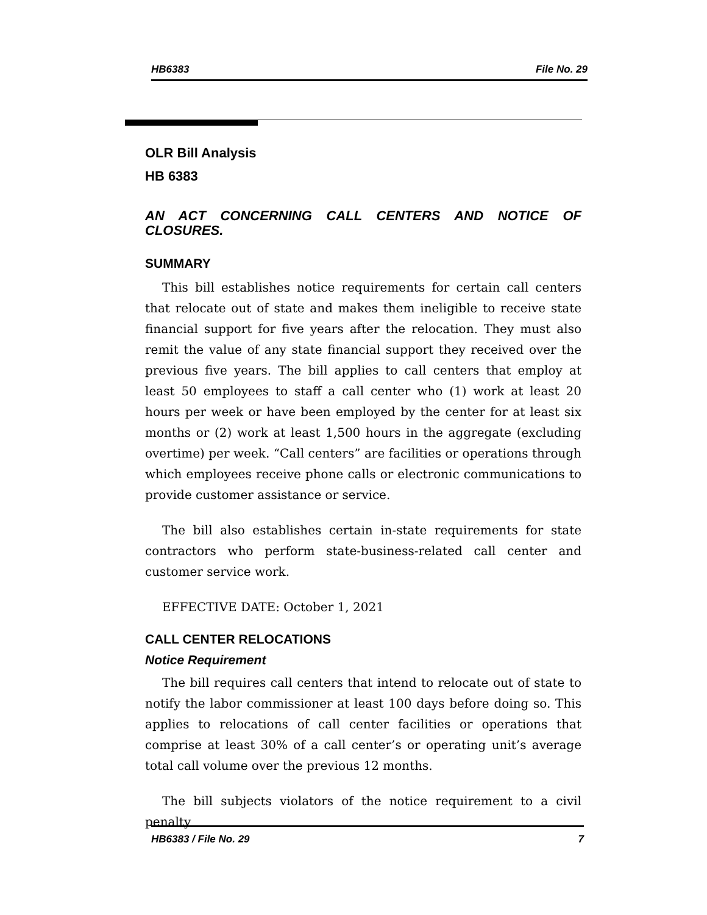HB6383 File No. 29
OLR Bill Analysis
HB 6383
AN ACT CONCERNING CALL CENTERS AND NOTICE OF CLOSURES.
SUMMARY
This bill establishes notice requirements for certain call centers that relocate out of state and makes them ineligible to receive state financial support for five years after the relocation. They must also remit the value of any state financial support they received over the previous five years. The bill applies to call centers that employ at least 50 employees to staff a call center who (1) work at least 20 hours per week or have been employed by the center for at least six months or (2) work at least 1,500 hours in the aggregate (excluding overtime) per week. “Call centers” are facilities or operations through which employees receive phone calls or electronic communications to provide customer assistance or service.
The bill also establishes certain in-state requirements for state contractors who perform state-business-related call center and customer service work.
EFFECTIVE DATE: October 1, 2021
CALL CENTER RELOCATIONS
Notice Requirement
The bill requires call centers that intend to relocate out of state to notify the labor commissioner at least 100 days before doing so. This applies to relocations of call center facilities or operations that comprise at least 30% of a call center’s or operating unit’s average total call volume over the previous 12 months.
The bill subjects violators of the notice requirement to a civil penalty
HB6383 / File No. 29 7